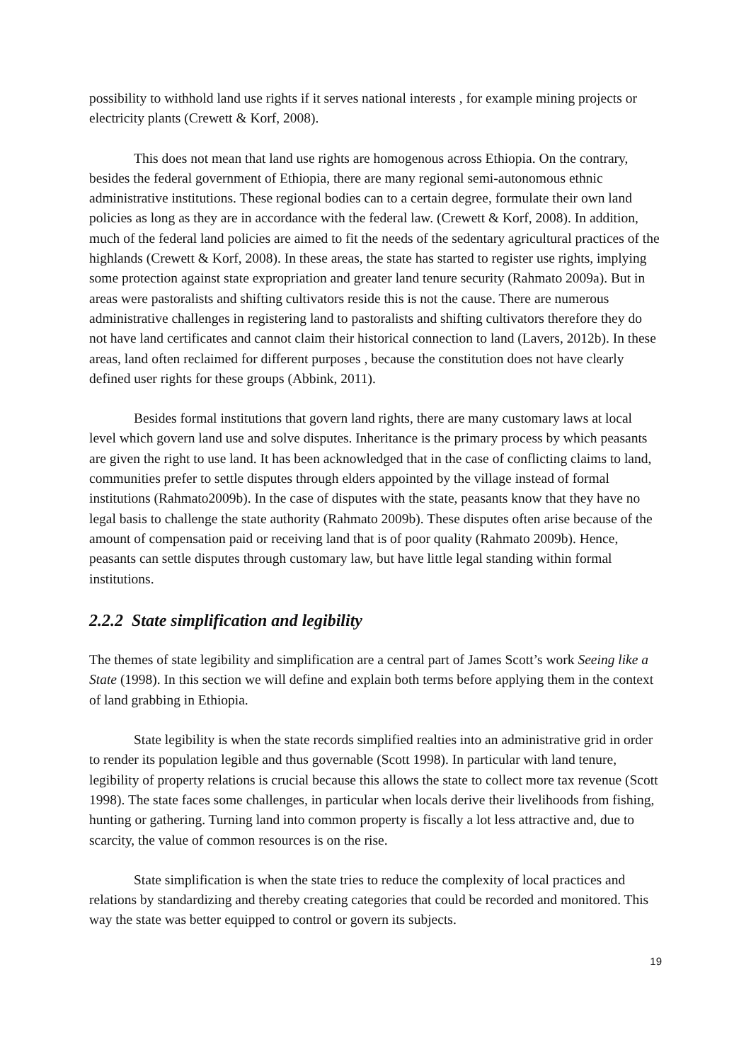possibility to withhold land use rights if it serves national interests , for example mining projects or electricity plants (Crewett & Korf, 2008).
This does not mean that land use rights are homogenous across Ethiopia. On the contrary, besides the federal government of Ethiopia, there are many regional semi-autonomous ethnic administrative institutions. These regional bodies can to a certain degree, formulate their own land policies as long as they are in accordance with the federal law. (Crewett & Korf, 2008). In addition, much of the federal land policies are aimed to fit the needs of the sedentary agricultural practices of the highlands (Crewett & Korf, 2008). In these areas, the state has started to register use rights, implying some protection against state expropriation and greater land tenure security (Rahmato 2009a). But in areas were pastoralists and shifting cultivators reside this is not the cause. There are numerous administrative challenges in registering land to pastoralists and shifting cultivators therefore they do not have land certificates and cannot claim their historical connection to land (Lavers, 2012b). In these areas, land often reclaimed for different purposes , because the constitution does not have clearly defined user rights for these groups (Abbink, 2011).
Besides formal institutions that govern land rights, there are many customary laws at local level which govern land use and solve disputes. Inheritance is the primary process by which peasants are given the right to use land. It has been acknowledged that in the case of conflicting claims to land, communities prefer to settle disputes through elders appointed by the village instead of formal institutions (Rahmato2009b). In the case of disputes with the state, peasants know that they have no legal basis to challenge the state authority (Rahmato 2009b). These disputes often arise because of the amount of compensation paid or receiving land that is of poor quality (Rahmato 2009b). Hence, peasants can settle disputes through customary law, but have little legal standing within formal institutions.
2.2.2 State simplification and legibility
The themes of state legibility and simplification are a central part of James Scott’s work Seeing like a State (1998). In this section we will define and explain both terms before applying them in the context of land grabbing in Ethiopia.
State legibility is when the state records simplified realties into an administrative grid in order to render its population legible and thus governable (Scott 1998). In particular with land tenure, legibility of property relations is crucial because this allows the state to collect more tax revenue (Scott 1998). The state faces some challenges, in particular when locals derive their livelihoods from fishing, hunting or gathering. Turning land into common property is fiscally a lot less attractive and, due to scarcity, the value of common resources is on the rise.
State simplification is when the state tries to reduce the complexity of local practices and relations by standardizing and thereby creating categories that could be recorded and monitored. This way the state was better equipped to control or govern its subjects.
19